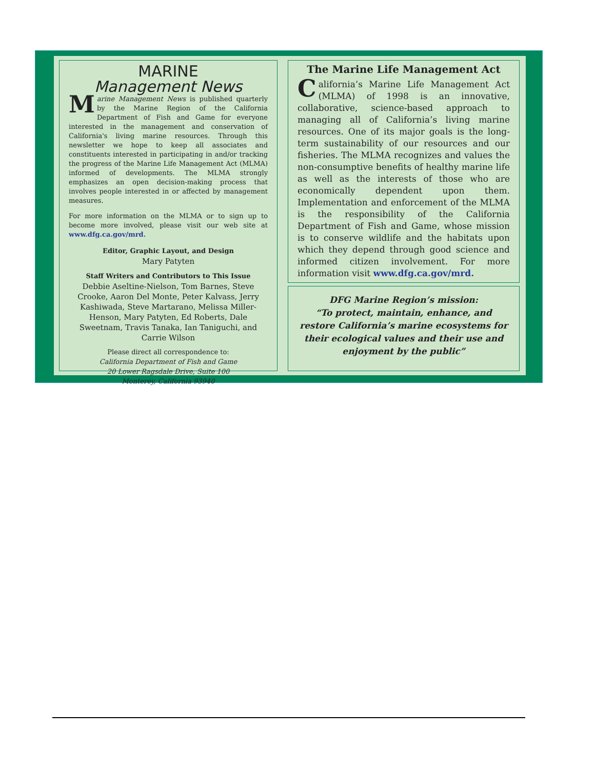MARINE
Management News
Marine Management News is published quarterly by the Marine Region of the California Department of Fish and Game for everyone interested in the management and conservation of California's living marine resources. Through this newsletter we hope to keep all associates and constituents interested in participating in and/or tracking the progress of the Marine Life Management Act (MLMA) informed of developments. The MLMA strongly emphasizes an open decision-making process that involves people interested in or affected by management measures.
For more information on the MLMA or to sign up to become more involved, please visit our web site at www.dfg.ca.gov/mrd.
Editor, Graphic Layout, and Design
Mary Patyten
Staff Writers and Contributors to This Issue
Debbie Aseltine-Nielson, Tom Barnes, Steve Crooke, Aaron Del Monte, Peter Kalvass, Jerry Kashiwada, Steve Martarano, Melissa Miller-Henson, Mary Patyten, Ed Roberts, Dale Sweetnam, Travis Tanaka, Ian Taniguchi, and Carrie Wilson
Please direct all correspondence to:
California Department of Fish and Game
20 Lower Ragsdale Drive, Suite 100
Monterey, California 93940
The Marine Life Management Act
California’s Marine Life Management Act (MLMA) of 1998 is an innovative, collaborative, science-based approach to managing all of California’s living marine resources. One of its major goals is the long-term sustainability of our resources and our fisheries. The MLMA recognizes and values the non-consumptive benefits of healthy marine life as well as the interests of those who are economically dependent upon them. Implementation and enforcement of the MLMA is the responsibility of the California Department of Fish and Game, whose mission is to conserve wildlife and the habitats upon which they depend through good science and informed citizen involvement. For more information visit www.dfg.ca.gov/mrd.
DFG Marine Region’s mission:
“To protect, maintain, enhance, and restore California’s marine ecosystems for their ecological values and their use and enjoyment by the public”